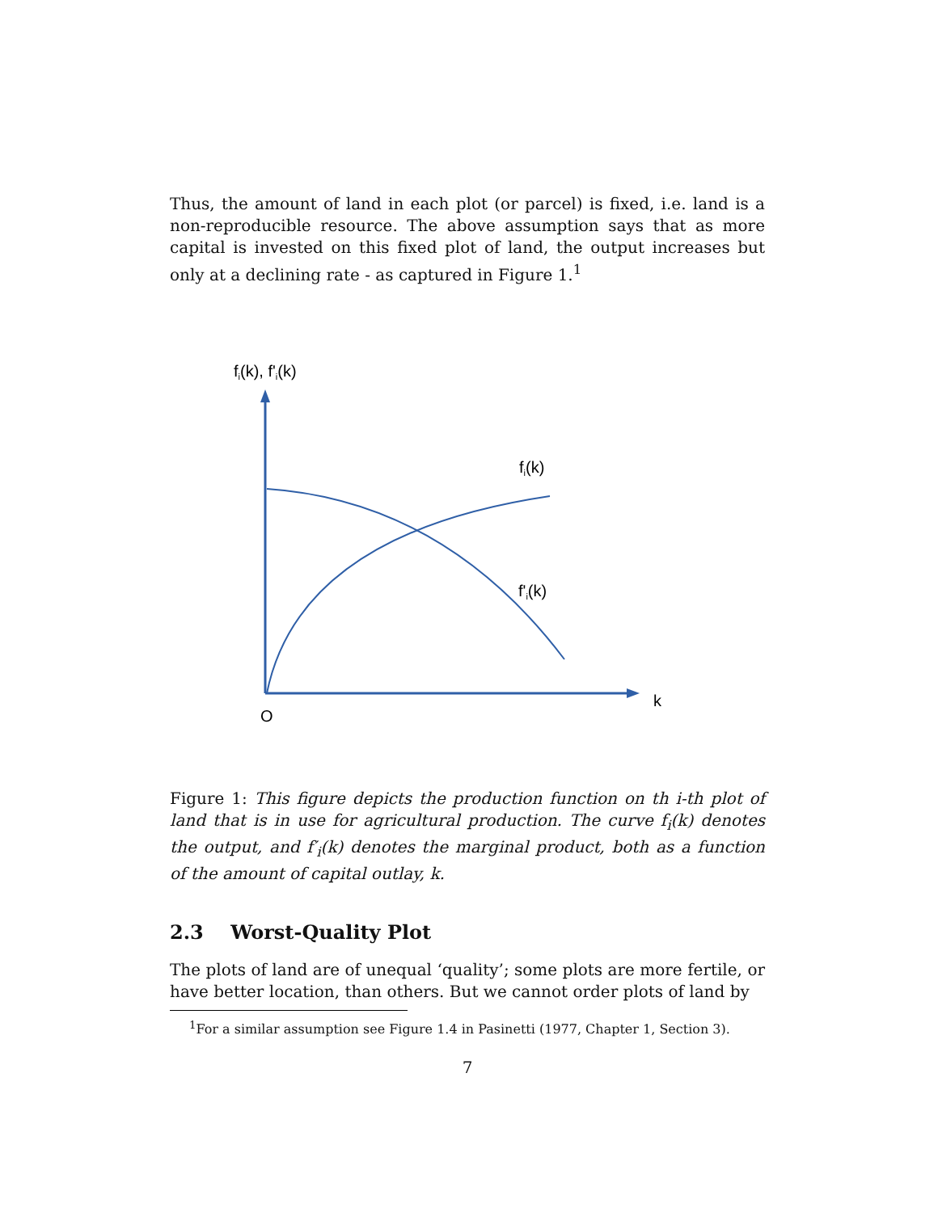Thus, the amount of land in each plot (or parcel) is fixed, i.e. land is a non-reproducible resource. The above assumption says that as more capital is invested on this fixed plot of land, the output increases but only at a declining rate - as captured in Figure 1.<sup>1</sup>
fi(k), f'i(k)
fi(k)
f'i(k)
k
O
Figure 1: This figure depicts the production function on th i-th plot of land that is in use for agricultural production. The curve f<sub>i</sub>(k) denotes the output, and f′<sub>i</sub>(k) denotes the marginal product, both as a function of the amount of capital outlay, k.
2.3 Worst-Quality Plot
The plots of land are of unequal ‘quality’; some plots are more fertile, or have better location, than others. But we cannot order plots of land by
<sup>1</sup> For a similar assumption see Figure 1.4 in Pasinetti (1977, Chapter 1, Section 3).
7